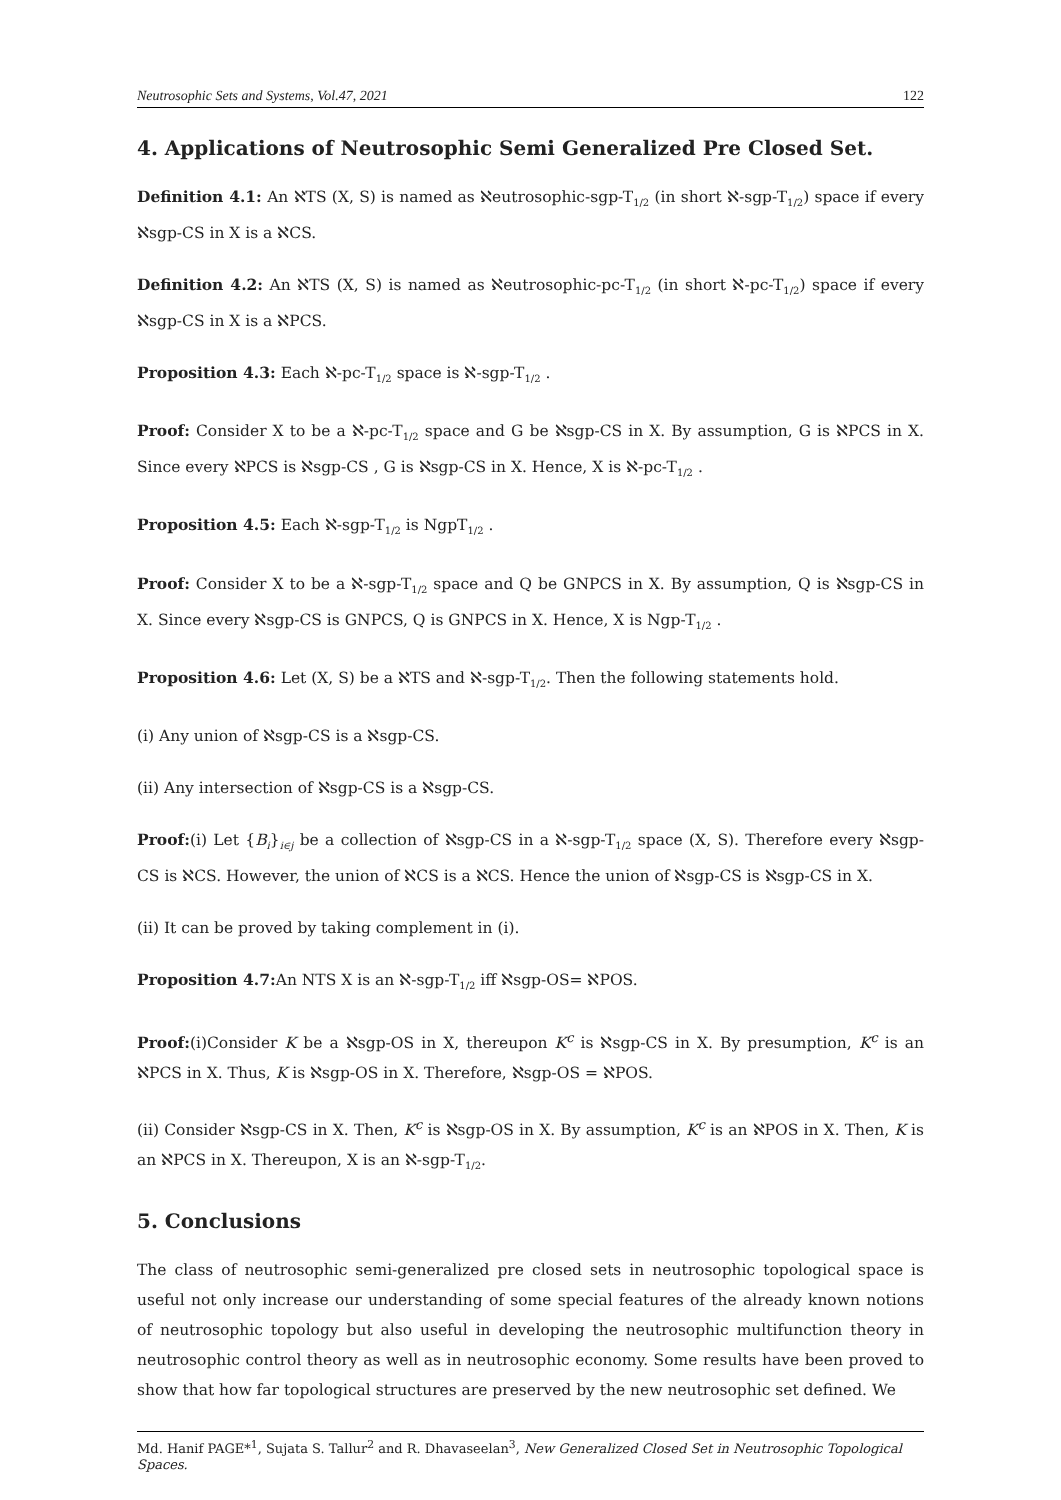Neutrosophic Sets and Systems, Vol.47, 2021 122
4. Applications of Neutrosophic Semi Generalized Pre Closed Set.
Definition 4.1: An ℵTS (X, S) is named as ℵeutrosophic-sgp-T<sub>1/2</sub> (in short ℵ-sgp-T<sub>1/2</sub>) space if every ℵsgp-CS in X is a ℵCS.
Definition 4.2: An ℵTS (X, S) is named as ℵeutrosophic-pc-T<sub>1/2</sub> (in short ℵ-pc-T<sub>1/2</sub>) space if every ℵsgp-CS in X is a ℵPCS.
Proposition 4.3: Each ℵ-pc-T<sub>1/2</sub> space is ℵ-sgp-T<sub>1/2</sub> .
Proof: Consider X to be a ℵ-pc-T<sub>1/2</sub> space and G be ℵsgp-CS in X. By assumption, G is ℵPCS in X. Since every ℵPCS is ℵsgp-CS , G is ℵsgp-CS in X. Hence, X is ℵ-pc-T<sub>1/2</sub> .
Proposition 4.5: Each ℵ-sgp-T<sub>1/2</sub> is NgpT<sub>1/2</sub> .
Proof: Consider X to be a ℵ-sgp-T<sub>1/2</sub> space and Q be GNPCS in X. By assumption, Q is ℵsgp-CS in X. Since every ℵsgp-CS is GNPCS, Q is GNPCS in X. Hence, X is Ngp-T<sub>1/2</sub> .
Proposition 4.6: Let (X, S) be a ℵTS and ℵ-sgp-T<sub>1/2</sub>. Then the following statements hold.
(i) Any union of ℵsgp-CS is a ℵsgp-CS.
(ii) Any intersection of ℵsgp-CS is a ℵsgp-CS.
Proof:(i) Let {B<sub>i</sub>}<sub>i∈j</sub> be a collection of ℵsgp-CS in a ℵ-sgp-T<sub>1/2</sub> space (X, S). Therefore every ℵsgp-CS is ℵCS. However, the union of ℵCS is a ℵCS. Hence the union of ℵsgp-CS is ℵsgp-CS in X.
(ii) It can be proved by taking complement in (i).
Proposition 4.7: An NTS X is an ℵ-sgp-T<sub>1/2</sub> iff ℵsgp-OS= ℵPOS.
Proof:(i)Consider K be a ℵsgp-OS in X, thereupon K<sup>c</sup> is ℵsgp-CS in X. By presumption, K<sup>c</sup> is an ℵPCS in X. Thus, K is ℵsgp-OS in X. Therefore, ℵsgp-OS = ℵPOS.
(ii) Consider ℵsgp-CS in X. Then, K<sup>c</sup> is ℵsgp-OS in X. By assumption, K<sup>c</sup> is an ℵPOS in X. Then, K is an ℵPCS in X. Thereupon, X is an ℵ-sgp-T<sub>1/2</sub>.
5. Conclusions
The class of neutrosophic semi-generalized pre closed sets in neutrosophic topological space is useful not only increase our understanding of some special features of the already known notions of neutrosophic topology but also useful in developing the neutrosophic multifunction theory in neutrosophic control theory as well as in neutrosophic economy. Some results have been proved to show that how far topological structures are preserved by the new neutrosophic set defined. We
Md. Hanif PAGE*<sup>1</sup>, Sujata S. Tallur<sup>2</sup> and R. Dhavaseelan<sup>3</sup>, New Generalized Closed Set in Neutrosophic Topological Spaces.